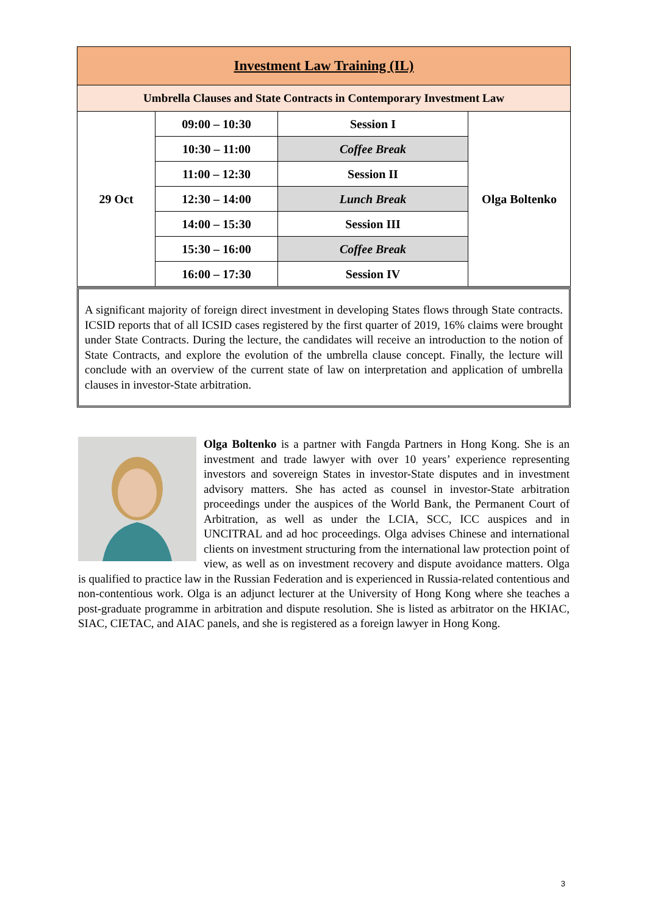| Investment Law Training (IL) | | | |
| Umbrella Clauses and State Contracts in Contemporary Investment Law | | | |
| 29 Oct | 09:00 – 10:30 | Session I | Olga Boltenko |
| | 10:30 – 11:00 | Coffee Break | |
| | 11:00 – 12:30 | Session II | |
| | 12:30 – 14:00 | Lunch Break | |
| | 14:00 – 15:30 | Session III | |
| | 15:30 – 16:00 | Coffee Break | |
| | 16:00 – 17:30 | Session IV | |
A significant majority of foreign direct investment in developing States flows through State contracts. ICSID reports that of all ICSID cases registered by the first quarter of 2019, 16% claims were brought under State Contracts. During the lecture, the candidates will receive an introduction to the notion of State Contracts, and explore the evolution of the umbrella clause concept. Finally, the lecture will conclude with an overview of the current state of law on interpretation and application of umbrella clauses in investor-State arbitration.
Olga Boltenko is a partner with Fangda Partners in Hong Kong. She is an investment and trade lawyer with over 10 years’ experience representing investors and sovereign States in investor-State disputes and in investment advisory matters. She has acted as counsel in investor-State arbitration proceedings under the auspices of the World Bank, the Permanent Court of Arbitration, as well as under the LCIA, SCC, ICC auspices and in UNCITRAL and ad hoc proceedings. Olga advises Chinese and international clients on investment structuring from the international law protection point of view, as well as on investment recovery and dispute avoidance matters. Olga is qualified to practice law in the Russian Federation and is experienced in Russia-related contentious and non-contentious work. Olga is an adjunct lecturer at the University of Hong Kong where she teaches a post-graduate programme in arbitration and dispute resolution. She is listed as arbitrator on the HKIAC, SIAC, CIETAC, and AIAC panels, and she is registered as a foreign lawyer in Hong Kong.
3